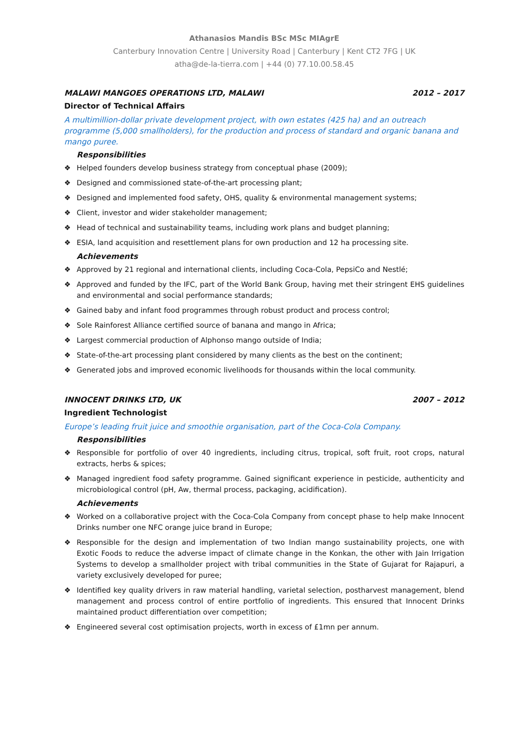Athanasios Mandis BSc MSc MIAgrE
Canterbury Innovation Centre | University Road | Canterbury | Kent CT2 7FG | UK
atha@de-la-tierra.com | +44 (0) 77.10.00.58.45
MALAWI MANGOES OPERATIONS LTD, MALAWI 2012 – 2017
Director of Technical Affairs
A multimillion-dollar private development project, with own estates (425 ha) and an outreach programme (5,000 smallholders), for the production and process of standard and organic banana and mango puree.
Responsibilities
❖ Helped founders develop business strategy from conceptual phase (2009);
❖ Designed and commissioned state-of-the-art processing plant;
❖ Designed and implemented food safety, OHS, quality & environmental management systems;
❖ Client, investor and wider stakeholder management;
❖ Head of technical and sustainability teams, including work plans and budget planning;
❖ ESIA, land acquisition and resettlement plans for own production and 12 ha processing site.
Achievements
❖ Approved by 21 regional and international clients, including Coca-Cola, PepsiCo and Nestlé;
❖ Approved and funded by the IFC, part of the World Bank Group, having met their stringent EHS guidelines and environmental and social performance standards;
❖ Gained baby and infant food programmes through robust product and process control;
❖ Sole Rainforest Alliance certified source of banana and mango in Africa;
❖ Largest commercial production of Alphonso mango outside of India;
❖ State-of-the-art processing plant considered by many clients as the best on the continent;
❖ Generated jobs and improved economic livelihoods for thousands within the local community.
INNOCENT DRINKS LTD, UK 2007 – 2012
Ingredient Technologist
Europe’s leading fruit juice and smoothie organisation, part of the Coca-Cola Company.
Responsibilities
❖ Responsible for portfolio of over 40 ingredients, including citrus, tropical, soft fruit, root crops, natural extracts, herbs & spices;
❖ Managed ingredient food safety programme. Gained significant experience in pesticide, authenticity and microbiological control (pH, Aw, thermal process, packaging, acidification).
Achievements
❖ Worked on a collaborative project with the Coca-Cola Company from concept phase to help make Innocent Drinks number one NFC orange juice brand in Europe;
❖ Responsible for the design and implementation of two Indian mango sustainability projects, one with Exotic Foods to reduce the adverse impact of climate change in the Konkan, the other with Jain Irrigation Systems to develop a smallholder project with tribal communities in the State of Gujarat for Rajapuri, a variety exclusively developed for puree;
❖ Identified key quality drivers in raw material handling, varietal selection, postharvest management, blend management and process control of entire portfolio of ingredients. This ensured that Innocent Drinks maintained product differentiation over competition;
❖ Engineered several cost optimisation projects, worth in excess of £1mn per annum.